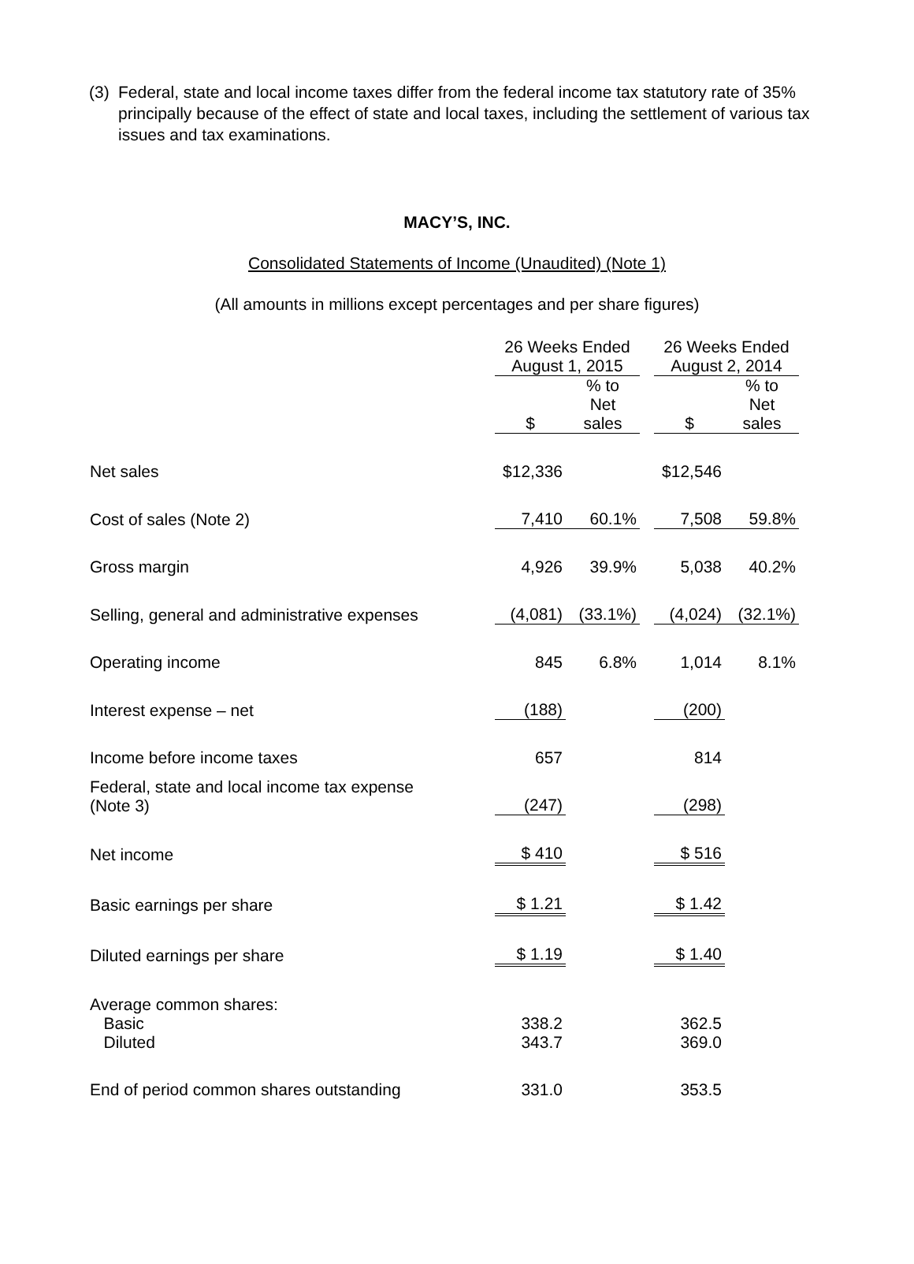(3)
Federal, state and local income taxes differ from the federal income tax statutory rate of 35% principally because of the effect of state and local taxes, including the settlement of various tax issues and tax examinations.
MACY’S, INC.
Consolidated Statements of Income (Unaudited) (Note 1)
(All amounts in millions except percentages and per share figures)
| | 26 Weeks Ended August 1, 2015 | | | 26 Weeks Ended August 2, 2014 | |
| --- | --- | --- | --- | --- | --- |
| | $ | % to Net sales | | $ | % to Net sales |
| Net sales | $12,336 | | | $12,546 | |
| Cost of sales (Note 2) | 7,410 | 60.1% | | 7,508 | 59.8% |
| Gross margin | 4,926 | 39.9% | | 5,038 | 40.2% |
| Selling, general and administrative expenses | (4,081) | (33.1%) | | (4,024) | (32.1%) |
| Operating income | 845 | 6.8% | | 1,014 | 8.1% |
| Interest expense – net | (188) | | | (200) | |
| Income before income taxes | 657 | | | 814 | |
| Federal, state and local income tax expense (Note 3) | (247) | | | (298) | |
| Net income | $ 410 | | | $ 516 | |
| Basic earnings per share | $ 1.21 | | | $ 1.42 | |
| Diluted earnings per share | $ 1.19 | | | $ 1.40 | |
| Average common shares: | | | | | |
| Basic | 338.2 | | | 362.5 | |
| Diluted | 343.7 | | | 369.0 | |
| End of period common shares outstanding | 331.0 | | | 353.5 | |